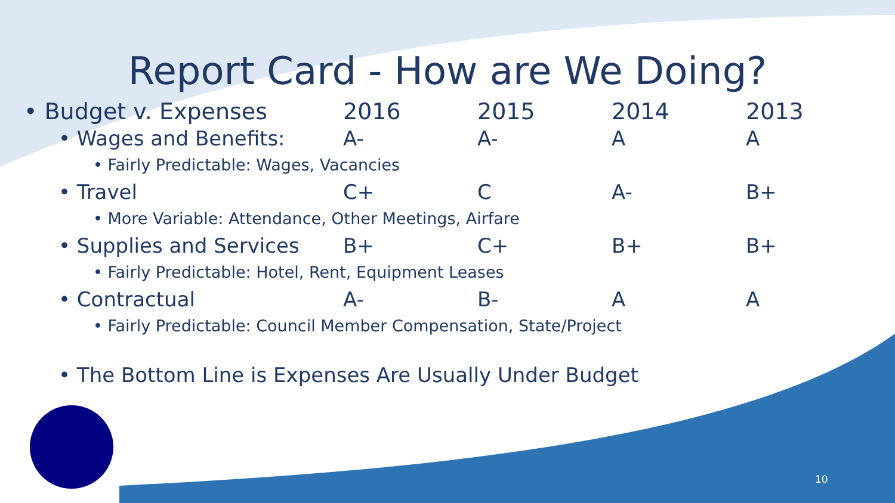Report Card - How are We Doing?
| • Budget v. Expenses | 2016 | 2015 | 2014 | 2013 |
| • Wages and Benefits: | A- | A- | A | A |
| • Fairly Predictable: Wages, Vacancies | | | | |
| • Travel | C+ | C | A- | B+ |
| • More Variable: Attendance, Other Meetings, Airfare | | | | |
| • Supplies and Services | B+ | C+ | B+ | B+ |
| • Fairly Predictable: Hotel, Rent, Equipment Leases | | | | |
| • Contractual | A- | B- | A | A |
| • Fairly Predictable: Council Member Compensation, State/Project | | | | |
• The Bottom Line is Expenses Are Usually Under Budget
10